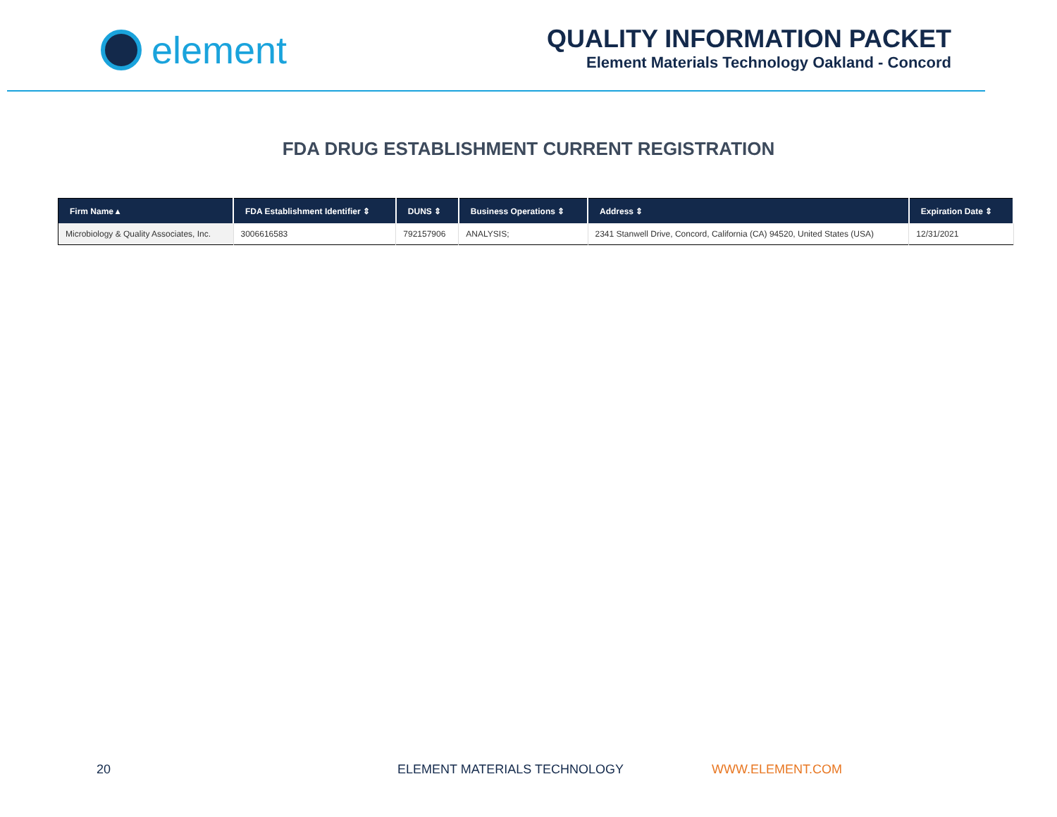element
QUALITY INFORMATION PACKET
Element Materials Technology Oakland - Concord
FDA DRUG ESTABLISHMENT CURRENT REGISTRATION
| Firm Name ▴ | FDA Establishment Identifier ⇕ | DUNS ⇕ | Business Operations ⇕ | Address ⇕ | Expiration Date ⇕ |
| --- | --- | --- | --- | --- | --- |
| Microbiology & Quality Associates, Inc. | 3006616583 | 792157906 | ANALYSIS; | 2341 Stanwell Drive, Concord, California (CA) 94520, United States (USA) | 12/31/2021 |
20 ELEMENT MATERIALS TECHNOLOGY WWW.ELEMENT.COM